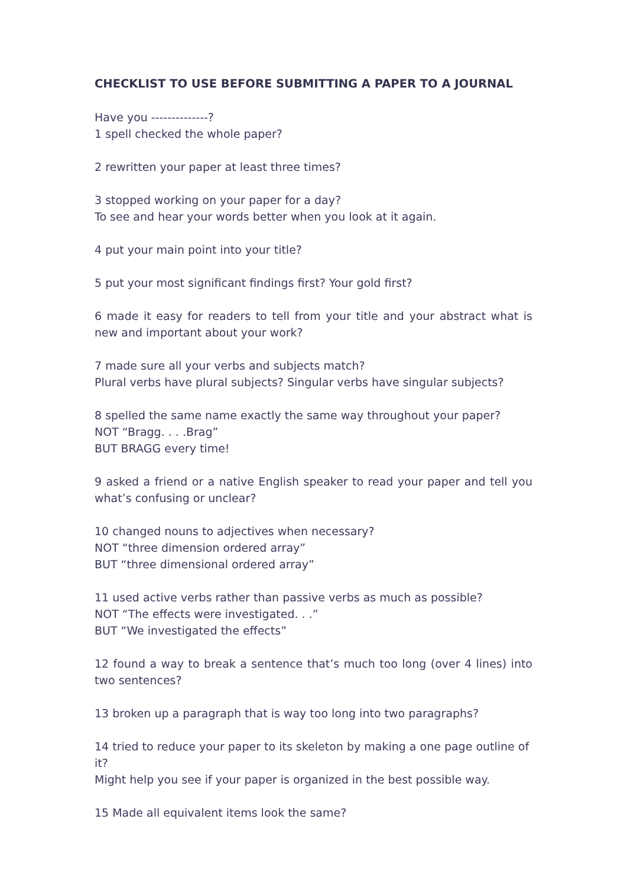CHECKLIST TO USE BEFORE SUBMITTING A PAPER TO A JOURNAL
Have you --------------?
1 spell checked the whole paper?
2 rewritten your paper at least three times?
3 stopped working on your paper for a day?
To see and hear your words better when you look at it again.
4 put your main point into your title?
5 put your most significant findings first? Your gold first?
6 made it easy for readers to tell from your title and your abstract what is new and important about your work?
7 made sure all your verbs and subjects match?
Plural verbs have plural subjects? Singular verbs have singular subjects?
8 spelled the same name exactly the same way throughout your paper?
NOT “Bragg. . . .Brag”
BUT BRAGG every time!
9 asked a friend or a native English speaker to read your paper and tell you what’s confusing or unclear?
10 changed nouns to adjectives when necessary?
NOT “three dimension ordered array”
BUT “three dimensional ordered array”
11 used active verbs rather than passive verbs as much as possible?
NOT “The effects were investigated. . .”
BUT “We investigated the effects”
12 found a way to break a sentence that’s much too long (over 4 lines) into two sentences?
13 broken up a paragraph that is way too long into two paragraphs?
14 tried to reduce your paper to its skeleton by making a one page outline of it?
Might help you see if your paper is organized in the best possible way.
15 Made all equivalent items look the same?